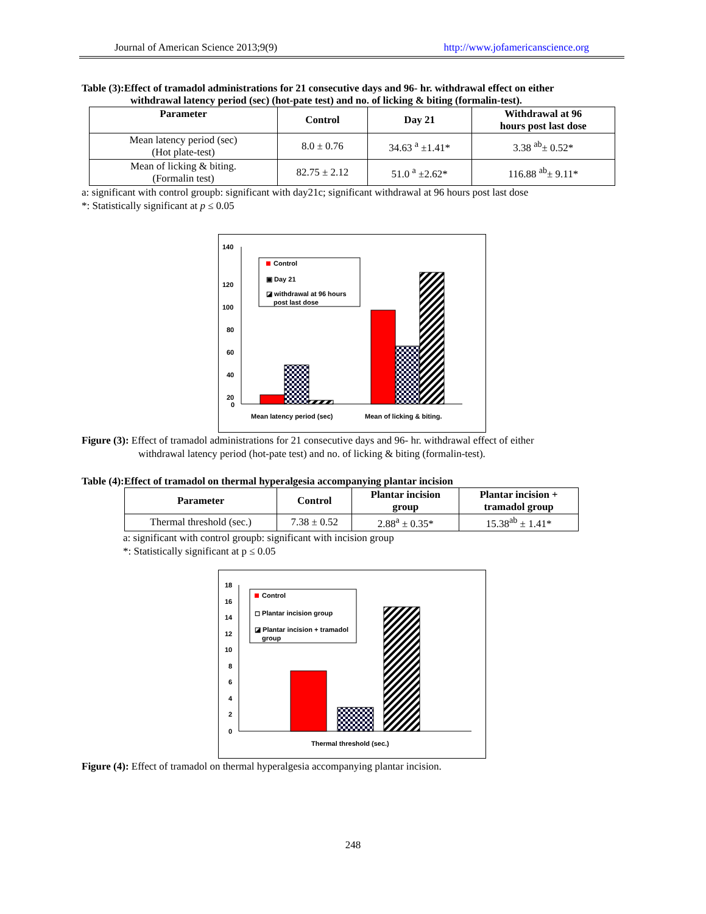Journal of American Science 2013;9(9) http://www.jofamericanscience.org
Table (3):Effect of tramadol administrations for 21 consecutive days and 96- hr. withdrawal effect on either
withdrawal latency period (sec) (hot-pate test) and no. of licking & biting (formalin-test).
| Parameter | Control | Day 21 | Withdrawal at 96 hours post last dose |
| --- | --- | --- | --- |
| Mean latency period (sec) (Hot plate-test) | 8.0 ± 0.76 | 34.63 <sup>a</sup> ±1.41* | 3.38 <sup>ab</sup>± 0.52* |
| Mean of licking & biting. (Formalin test) | 82.75 ± 2.12 | 51.0 <sup>a</sup> ±2.62* | 116.88 <sup>ab</sup>± 9.11* |
a: significant with control groupb: significant with day21c; significant withdrawal at 96 hours post last dose
*: Statistically significant at p ≤ 0.05
140
120
100
80
60
40
20
0
Control
▣ Day 21
◪ withdrawal at 96 hours
post last dose
Mean latency period (sec)
Mean of licking & biting.
Figure (3): Effect of tramadol administrations for 21 consecutive days and 96- hr. withdrawal effect of either
withdrawal latency period (hot-pate test) and no. of licking & biting (formalin-test).
Table (4):Effect of tramadol on thermal hyperalgesia accompanying plantar incision
| Parameter | Control | Plantar incision group | Plantar incision + tramadol group |
| --- | --- | --- | --- |
| Thermal threshold (sec.) | 7.38 ± 0.52 | 2.88<sup>a</sup> ± 0.35* | 15.38<sup>ab</sup> ± 1.41* |
a: significant with control groupb: significant with incision group
*: Statistically significant at p ≤ 0.05
18
16
14
12
10
8
6
4
2
0
Control
◻ Plantar incision group
◪ Plantar incision + tramadol
group
Thermal threshold (sec.)
Figure (4): Effect of tramadol on thermal hyperalgesia accompanying plantar incision.
248